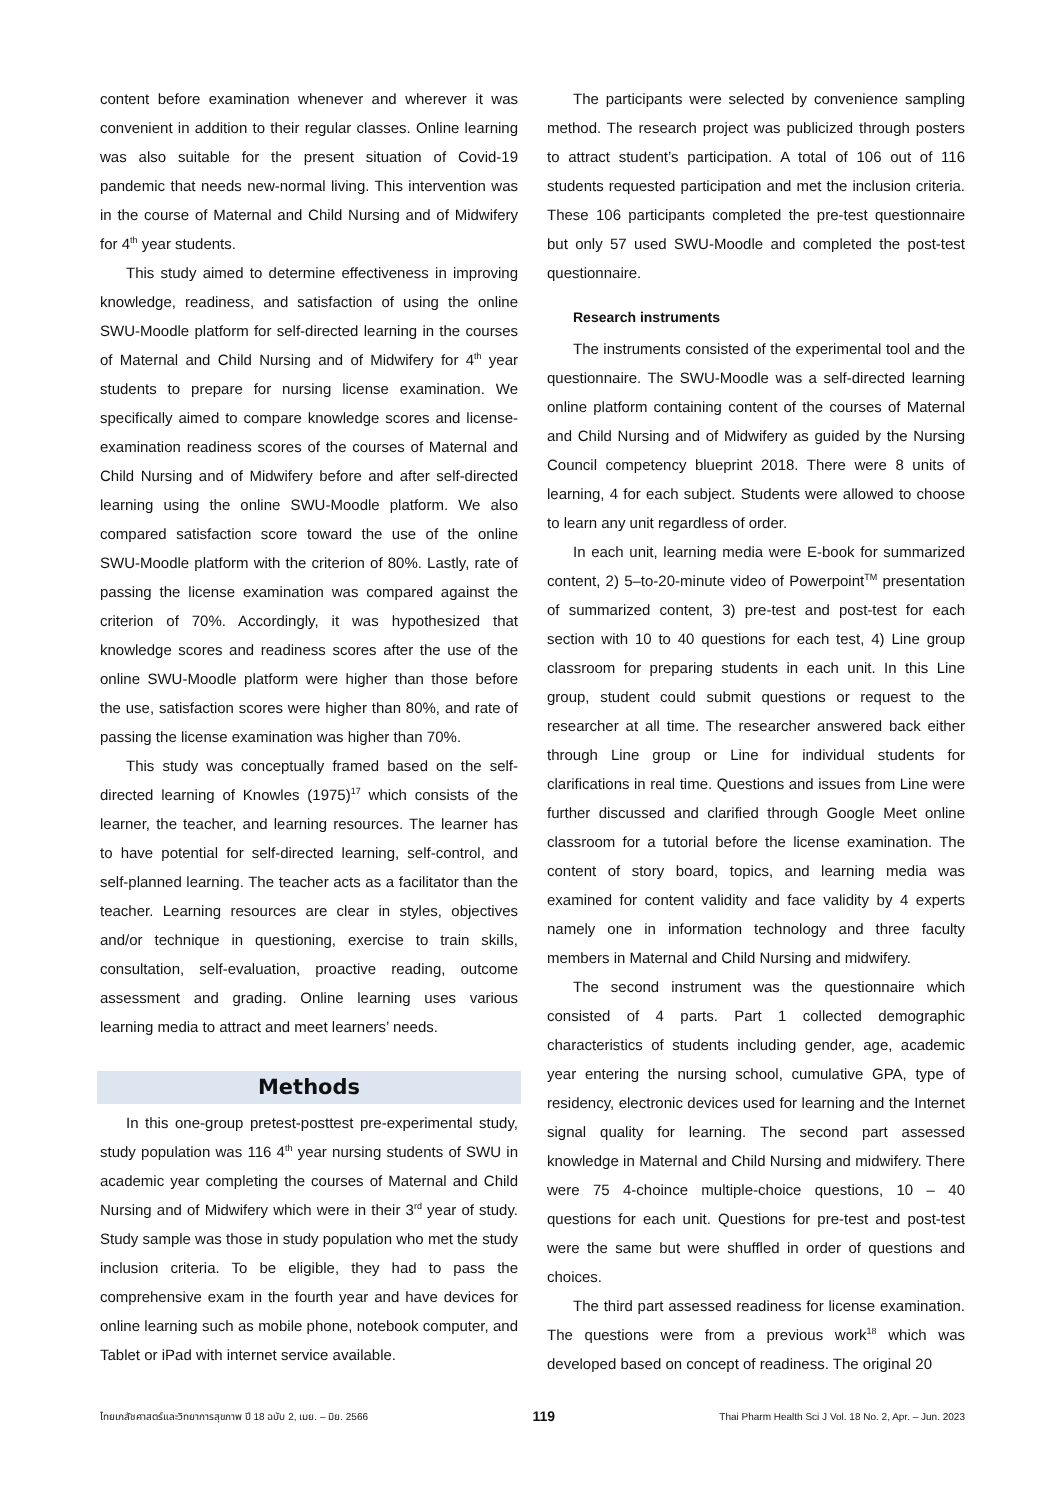content before examination whenever and wherever it was convenient in addition to their regular classes. Online learning was also suitable for the present situation of Covid-19 pandemic that needs new-normal living. This intervention was in the course of Maternal and Child Nursing and of Midwifery for 4<sup>th</sup> year students.
This study aimed to determine effectiveness in improving knowledge, readiness, and satisfaction of using the online SWU-Moodle platform for self-directed learning in the courses of Maternal and Child Nursing and of Midwifery for 4<sup>th</sup> year students to prepare for nursing license examination. We specifically aimed to compare knowledge scores and license-examination readiness scores of the courses of Maternal and Child Nursing and of Midwifery before and after self-directed learning using the online SWU-Moodle platform. We also compared satisfaction score toward the use of the online SWU-Moodle platform with the criterion of 80%. Lastly, rate of passing the license examination was compared against the criterion of 70%. Accordingly, it was hypothesized that knowledge scores and readiness scores after the use of the online SWU-Moodle platform were higher than those before the use, satisfaction scores were higher than 80%, and rate of passing the license examination was higher than 70%.
This study was conceptually framed based on the self-directed learning of Knowles (1975)<sup>17</sup> which consists of the learner, the teacher, and learning resources. The learner has to have potential for self-directed learning, self-control, and self-planned learning. The teacher acts as a facilitator than the teacher. Learning resources are clear in styles, objectives and/or technique in questioning, exercise to train skills, consultation, self-evaluation, proactive reading, outcome assessment and grading. Online learning uses various learning media to attract and meet learners’ needs.
Methods
In this one-group pretest-posttest pre-experimental study, study population was 116 4<sup>th</sup> year nursing students of SWU in academic year completing the courses of Maternal and Child Nursing and of Midwifery which were in their 3<sup>rd</sup> year of study. Study sample was those in study population who met the study inclusion criteria. To be eligible, they had to pass the comprehensive exam in the fourth year and have devices for online learning such as mobile phone, notebook computer, and Tablet or iPad with internet service available.
The participants were selected by convenience sampling method. The research project was publicized through posters to attract student’s participation. A total of 106 out of 116 students requested participation and met the inclusion criteria. These 106 participants completed the pre-test questionnaire but only 57 used SWU-Moodle and completed the post-test questionnaire.
Research instruments
The instruments consisted of the experimental tool and the questionnaire. The SWU-Moodle was a self-directed learning online platform containing content of the courses of Maternal and Child Nursing and of Midwifery as guided by the Nursing Council competency blueprint 2018. There were 8 units of learning, 4 for each subject. Students were allowed to choose to learn any unit regardless of order.
In each unit, learning media were E-book for summarized content, 2) 5–to-20-minute video of Powerpoint<sup>TM</sup> presentation of summarized content, 3) pre-test and post-test for each section with 10 to 40 questions for each test, 4) Line group classroom for preparing students in each unit. In this Line group, student could submit questions or request to the researcher at all time. The researcher answered back either through Line group or Line for individual students for clarifications in real time. Questions and issues from Line were further discussed and clarified through Google Meet online classroom for a tutorial before the license examination. The content of story board, topics, and learning media was examined for content validity and face validity by 4 experts namely one in information technology and three faculty members in Maternal and Child Nursing and midwifery.
The second instrument was the questionnaire which consisted of 4 parts. Part 1 collected demographic characteristics of students including gender, age, academic year entering the nursing school, cumulative GPA, type of residency, electronic devices used for learning and the Internet signal quality for learning. The second part assessed knowledge in Maternal and Child Nursing and midwifery. There were 75 4-choince multiple-choice questions, 10 – 40 questions for each unit. Questions for pre-test and post-test were the same but were shuffled in order of questions and choices.
The third part assessed readiness for license examination. The questions were from a previous work<sup>18</sup> which was developed based on concept of readiness. The original 20
ไทยเภสัชศาสตร์และวิทยาการสุขภาพ ปี 18 ฉบับ 2, เมย. – มิย. 2566 119 Thai Pharm Health Sci J Vol. 18 No. 2, Apr. – Jun. 2023